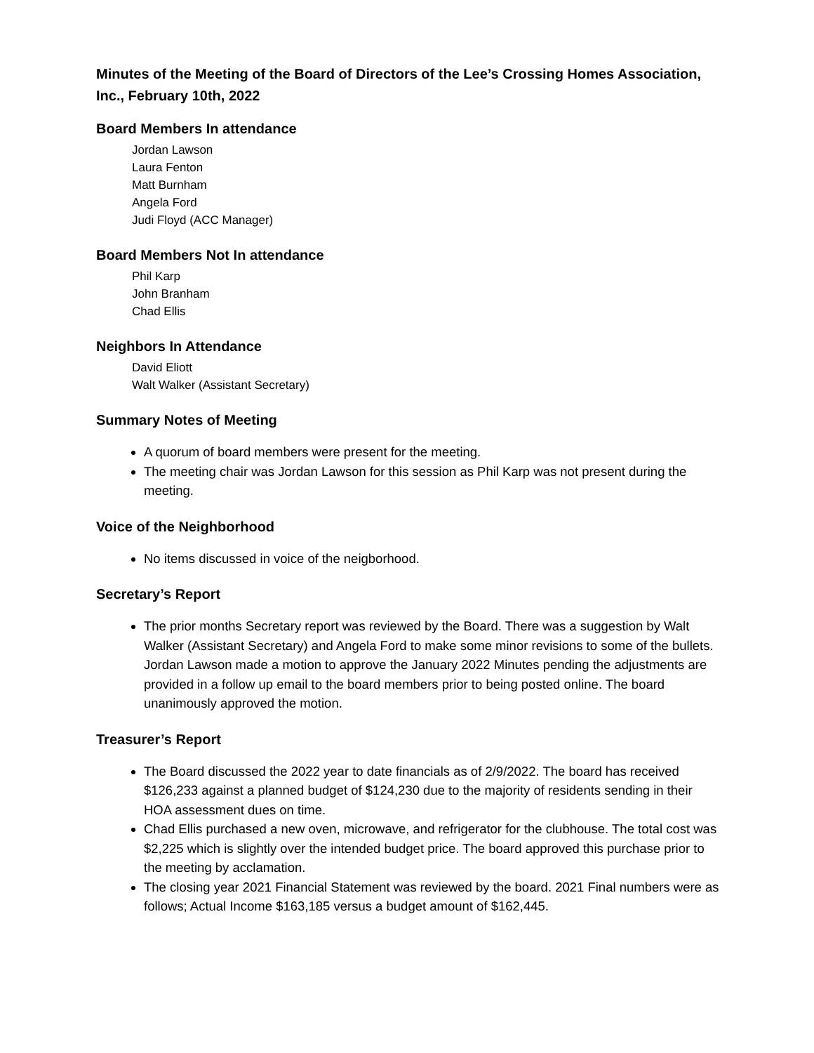Minutes of the Meeting of the Board of Directors of the Lee’s Crossing Homes Association, Inc., February 10th, 2022
Board Members In attendance
Jordan Lawson
Laura Fenton
Matt Burnham
Angela Ford
Judi Floyd (ACC Manager)
Board Members Not In attendance
Phil Karp
John Branham
Chad Ellis
Neighbors In Attendance
David Eliott
Walt Walker (Assistant Secretary)
Summary Notes of Meeting
A quorum of board members were present for the meeting.
The meeting chair was Jordan Lawson for this session as Phil Karp was not present during the meeting.
Voice of the Neighborhood
No items discussed in voice of the neigborhood.
Secretary’s Report
The prior months Secretary report was reviewed by the Board. There was a suggestion by Walt Walker (Assistant Secretary) and Angela Ford to make some minor revisions to some of the bullets. Jordan Lawson made a motion to approve the January 2022 Minutes pending the adjustments are provided in a follow up email to the board members prior to being posted online. The board unanimously approved the motion.
Treasurer’s Report
The Board discussed the 2022 year to date financials as of 2/9/2022. The board has received $126,233 against a planned budget of $124,230 due to the majority of residents sending in their HOA assessment dues on time.
Chad Ellis purchased a new oven, microwave, and refrigerator for the clubhouse. The total cost was $2,225 which is slightly over the intended budget price. The board approved this purchase prior to the meeting by acclamation.
The closing year 2021 Financial Statement was reviewed by the board. 2021 Final numbers were as follows; Actual Income $163,185 versus a budget amount of $162,445.